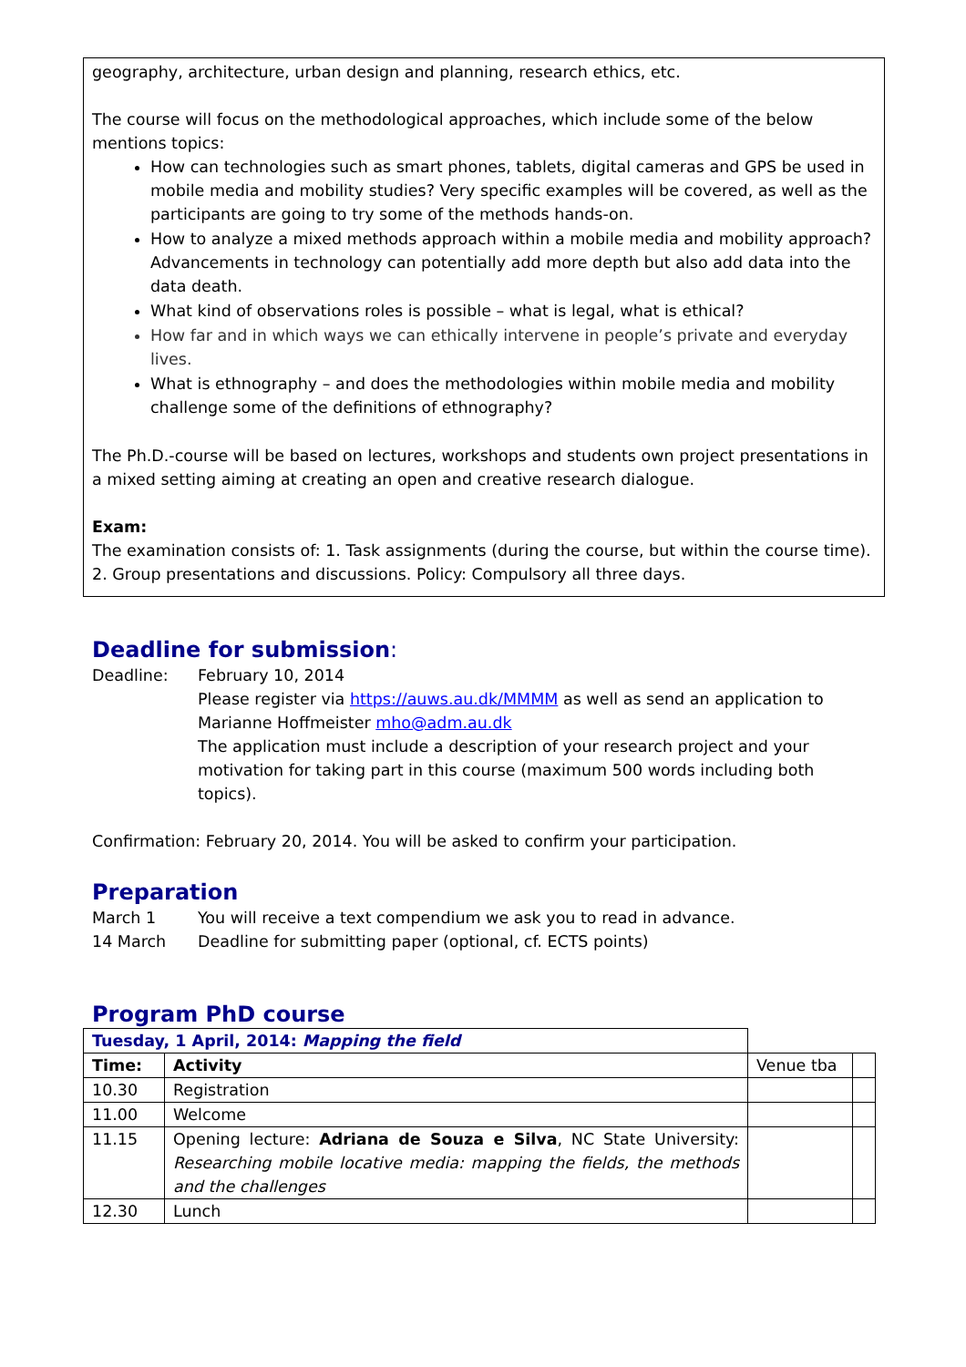geography, architecture, urban design and planning, research ethics, etc.
The course will focus on the methodological approaches, which include some of the below mentions topics:
How can technologies such as smart phones, tablets, digital cameras and GPS be used in mobile media and mobility studies? Very specific examples will be covered, as well as the participants are going to try some of the methods hands-on.
How to analyze a mixed methods approach within a mobile media and mobility approach? Advancements in technology can potentially add more depth but also add data into the data death.
What kind of observations roles is possible – what is legal, what is ethical?
How far and in which ways we can ethically intervene in people’s private and everyday lives.
What is ethnography – and does the methodologies within mobile media and mobility challenge some of the definitions of ethnography?
The Ph.D.-course will be based on lectures, workshops and students own project presentations in a mixed setting aiming at creating an open and creative research dialogue.
Exam:
The examination consists of: 1. Task assignments (during the course, but within the course time). 2. Group presentations and discussions. Policy: Compulsory all three days.
Deadline for submission:
Deadline: February 10, 2014
Please register via https://auws.au.dk/MMMM as well as send an application to Marianne Hoffmeister mho@adm.au.dk
The application must include a description of your research project and your motivation for taking part in this course (maximum 500 words including both topics).
Confirmation: February 20, 2014. You will be asked to confirm your participation.
Preparation
March 1 You will receive a text compendium we ask you to read in advance.
14 March Deadline for submitting paper (optional, cf. ECTS points)
Program PhD course
| Tuesday, 1 April, 2014: Mapping the field | | | |
| Time: | Activity | Venue tba | |
| 10.30 | Registration | | |
| 11.00 | Welcome | | |
| 11.15 | Opening lecture: Adriana de Souza e Silva , NC State University: Researching mobile locative media: mapping the fields, the methods and the challenges | | |
| 12.30 | Lunch | | |